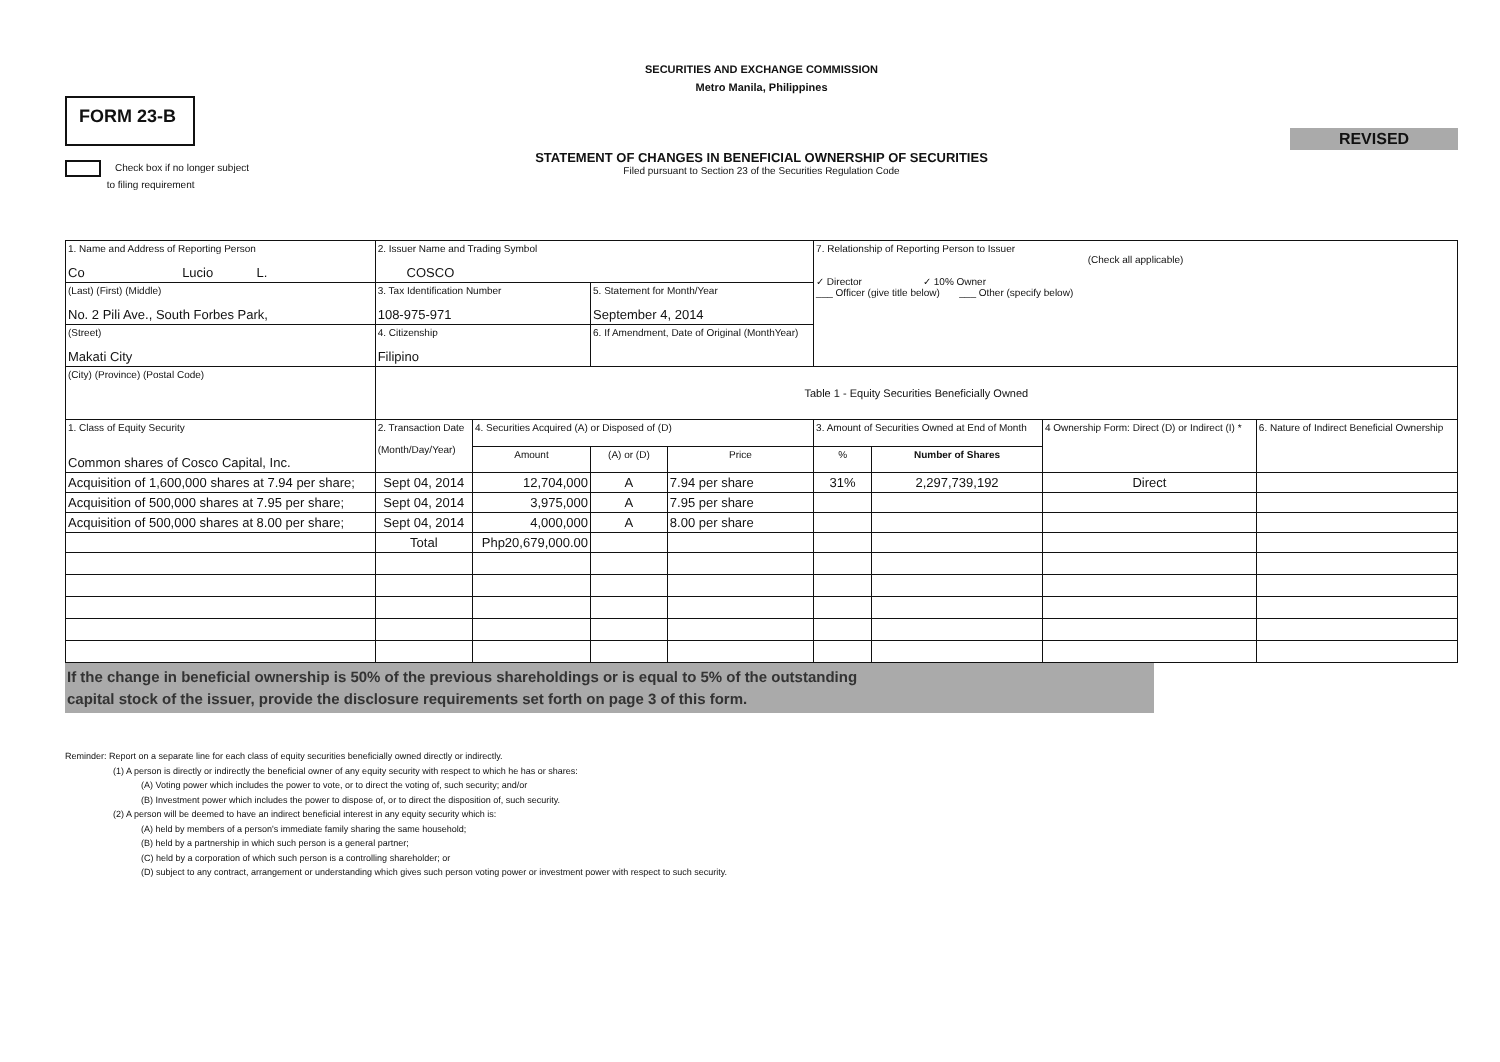SECURITIES AND EXCHANGE COMMISSION
Metro Manila, Philippines
FORM 23-B
REVISED
STATEMENT OF CHANGES IN BENEFICIAL OWNERSHIP OF SECURITIES
Filed pursuant to Section 23 of the Securities Regulation Code
Check box if no longer subject
to filing requirement
| 1. Name and Address of Reporting Person Co Lucio L. | 2. Issuer Name and Trading Symbol COSCO | | | | 7. Relationship of Reporting Person to Issuer (Check all applicable) ✓ Director ✓ 10% Owner ___ Officer (give title below) ___ Other (specify below) | | | |
| (Last) (First) (Middle) No. 2 Pili Ave., South Forbes Park, | 3. Tax Identification Number 108-975-971 | | 5. Statement for Month/Year September 4, 2014 | | | | | |
| (Street) Makati City | 4. Citizenship Filipino | | 6. If Amendment, Date of Original (MonthYear) | | | | | |
| (City) (Province) (Postal Code) | Table 1 - Equity Securities Beneficially Owned | | | | | | | |
| 1. Class of Equity Security Common shares of Cosco Capital, Inc. | 2. Transaction Date (Month/Day/Year) | 4. Securities Acquired (A) or Disposed of (D) | | | 3. Amount of Securities Owned at End of Month | | 4 Ownership Form: Direct (D) or Indirect (I) * | 6. Nature of Indirect Beneficial Ownership |
| | | Amount | (A) or (D) | Price | % | Number of Shares | | |
| Acquisition of 1,600,000 shares at 7.94 per share; | Sept 04, 2014 | 12,704,000 | A | 7.94 per share | 31% | 2,297,739,192 | Direct | |
| Acquisition of 500,000 shares at 7.95 per share; | Sept 04, 2014 | 3,975,000 | A | 7.95 per share | | | | |
| Acquisition of 500,000 shares at 8.00 per share; | Sept 04, 2014 | 4,000,000 | A | 8.00 per share | | | | |
| | Total | Php20,679,000.00 | | | | | | |
If the change in beneficial ownership is 50% of the previous shareholdings or is equal to 5% of the outstanding
capital stock of the issuer, provide the disclosure requirements set forth on page 3 of this form.
Reminder: Report on a separate line for each class of equity securities beneficially owned directly or indirectly.
(1) A person is directly or indirectly the beneficial owner of any equity security with respect to which he has or shares:
(A) Voting power which includes the power to vote, or to direct the voting of, such security; and/or
(B) Investment power which includes the power to dispose of, or to direct the disposition of, such security.
(2) A person will be deemed to have an indirect beneficial interest in any equity security which is:
(A) held by members of a person's immediate family sharing the same household;
(B) held by a partnership in which such person is a general partner;
(C) held by a corporation of which such person is a controlling shareholder; or
(D) subject to any contract, arrangement or understanding which gives such person voting power or investment power with respect to such security.